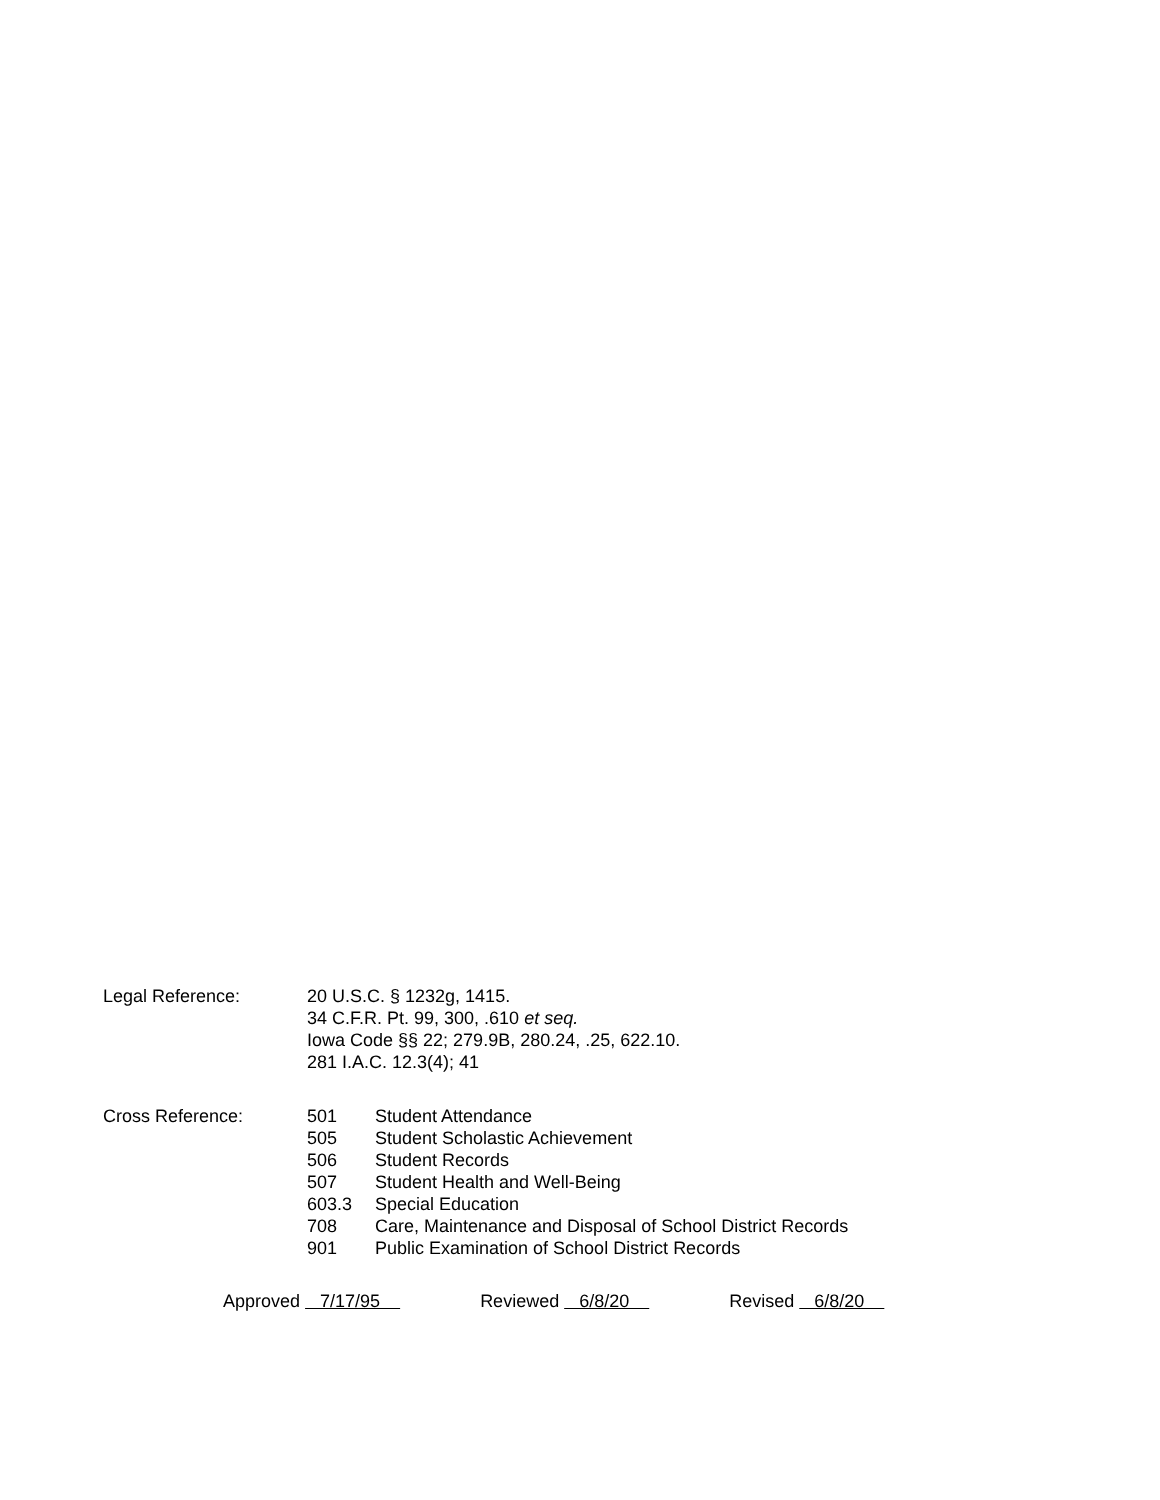Legal Reference: 20 U.S.C. § 1232g, 1415.
34 C.F.R. Pt. 99, 300, .610 et seq.
Iowa Code §§ 22; 279.9B, 280.24, .25, 622.10.
281 I.A.C. 12.3(4); 41
Cross Reference:
501 Student Attendance
505 Student Scholastic Achievement
506 Student Records
507 Student Health and Well-Being
603.3 Special Education
708 Care, Maintenance and Disposal of School District Records
901 Public Examination of School District Records
Approved 7/17/95
Reviewed 6/8/20
Revised 6/8/20